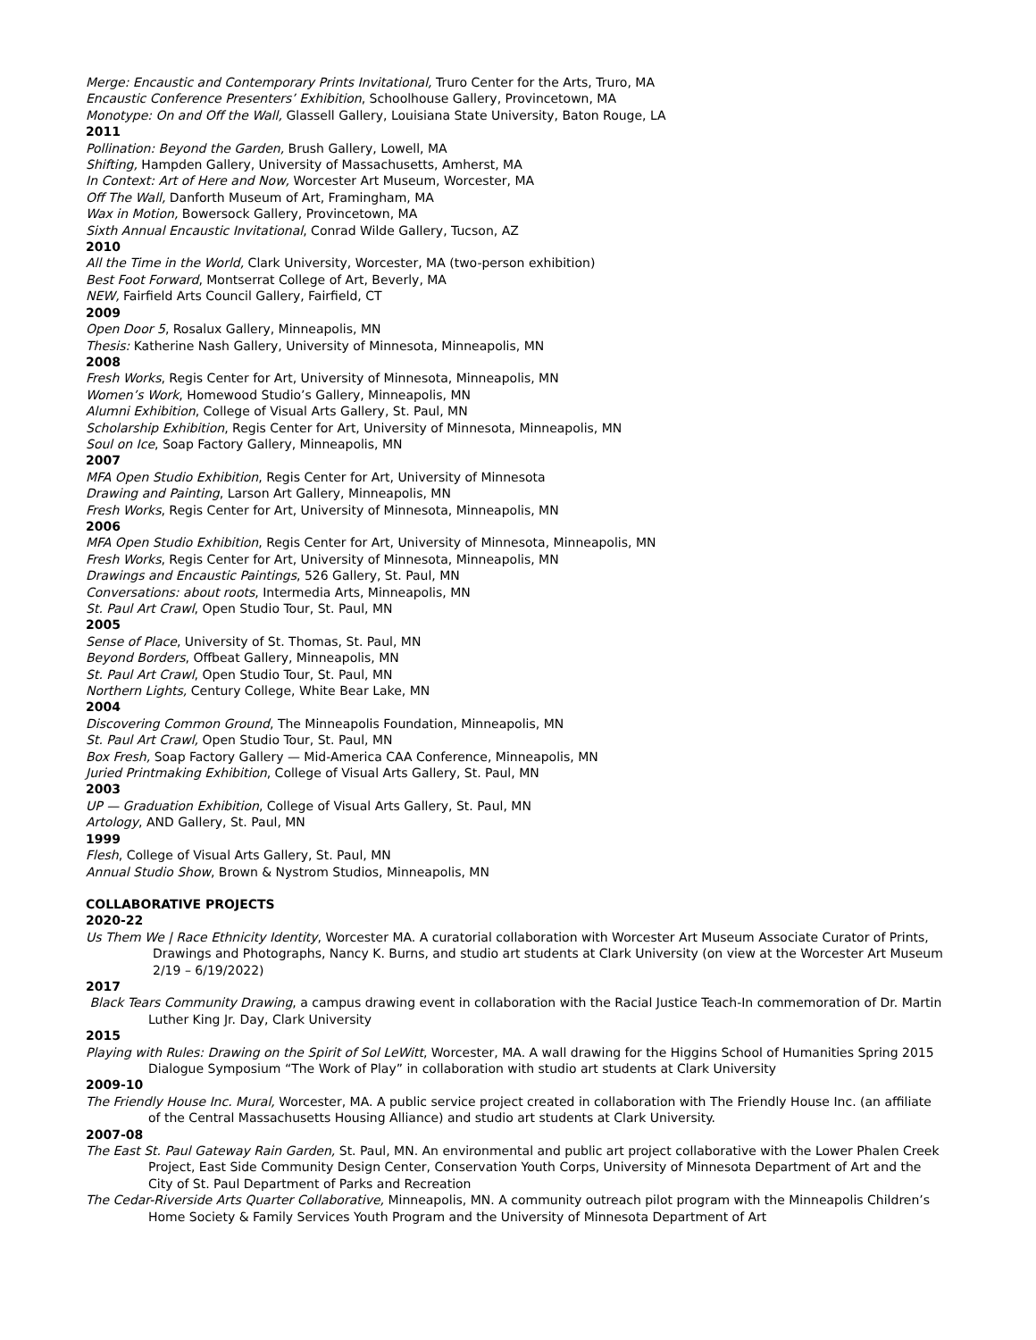Merge: Encaustic and Contemporary Prints Invitational, Truro Center for the Arts, Truro, MA
Encaustic Conference Presenters’ Exhibition, Schoolhouse Gallery, Provincetown, MA
Monotype: On and Off the Wall, Glassell Gallery, Louisiana State University, Baton Rouge, LA
2011
Pollination: Beyond the Garden, Brush Gallery, Lowell, MA
Shifting, Hampden Gallery, University of Massachusetts, Amherst, MA
In Context: Art of Here and Now, Worcester Art Museum, Worcester, MA
Off The Wall, Danforth Museum of Art, Framingham, MA
Wax in Motion, Bowersock Gallery, Provincetown, MA
Sixth Annual Encaustic Invitational, Conrad Wilde Gallery, Tucson, AZ
2010
All the Time in the World, Clark University, Worcester, MA (two-person exhibition)
Best Foot Forward, Montserrat College of Art, Beverly, MA
NEW, Fairfield Arts Council Gallery, Fairfield, CT
2009
Open Door 5, Rosalux Gallery, Minneapolis, MN
Thesis: Katherine Nash Gallery, University of Minnesota, Minneapolis, MN
2008
Fresh Works, Regis Center for Art, University of Minnesota, Minneapolis, MN
Women’s Work, Homewood Studio’s Gallery, Minneapolis, MN
Alumni Exhibition, College of Visual Arts Gallery, St. Paul, MN
Scholarship Exhibition, Regis Center for Art, University of Minnesota, Minneapolis, MN
Soul on Ice, Soap Factory Gallery, Minneapolis, MN
2007
MFA Open Studio Exhibition, Regis Center for Art, University of Minnesota
Drawing and Painting, Larson Art Gallery, Minneapolis, MN
Fresh Works, Regis Center for Art, University of Minnesota, Minneapolis, MN
2006
MFA Open Studio Exhibition, Regis Center for Art, University of Minnesota, Minneapolis, MN
Fresh Works, Regis Center for Art, University of Minnesota, Minneapolis, MN
Drawings and Encaustic Paintings, 526 Gallery, St. Paul, MN
Conversations: about roots, Intermedia Arts, Minneapolis, MN
St. Paul Art Crawl, Open Studio Tour, St. Paul, MN
2005
Sense of Place, University of St. Thomas, St. Paul, MN
Beyond Borders, Offbeat Gallery, Minneapolis, MN
St. Paul Art Crawl, Open Studio Tour, St. Paul, MN
Northern Lights, Century College, White Bear Lake, MN
2004
Discovering Common Ground, The Minneapolis Foundation, Minneapolis, MN
St. Paul Art Crawl, Open Studio Tour, St. Paul, MN
Box Fresh, Soap Factory Gallery — Mid-America CAA Conference, Minneapolis, MN
Juried Printmaking Exhibition, College of Visual Arts Gallery, St. Paul, MN
2003
UP — Graduation Exhibition, College of Visual Arts Gallery, St. Paul, MN
Artology, AND Gallery, St. Paul, MN
1999
Flesh, College of Visual Arts Gallery, St. Paul, MN
Annual Studio Show, Brown & Nystrom Studios, Minneapolis, MN
COLLABORATIVE PROJECTS
2020-22
Us Them We | Race Ethnicity Identity, Worcester MA. A curatorial collaboration with Worcester Art Museum Associate Curator of Prints, Drawings and Photographs, Nancy K. Burns, and studio art students at Clark University (on view at the Worcester Art Museum 2/19 – 6/19/2022)
2017
Black Tears Community Drawing, a campus drawing event in collaboration with the Racial Justice Teach-In commemoration of Dr. Martin Luther King Jr. Day, Clark University
2015
Playing with Rules: Drawing on the Spirit of Sol LeWitt, Worcester, MA. A wall drawing for the Higgins School of Humanities Spring 2015 Dialogue Symposium “The Work of Play” in collaboration with studio art students at Clark University
2009-10
The Friendly House Inc. Mural, Worcester, MA. A public service project created in collaboration with The Friendly House Inc. (an affiliate of the Central Massachusetts Housing Alliance) and studio art students at Clark University.
2007-08
The East St. Paul Gateway Rain Garden, St. Paul, MN. An environmental and public art project collaborative with the Lower Phalen Creek Project, East Side Community Design Center, Conservation Youth Corps, University of Minnesota Department of Art and the City of St. Paul Department of Parks and Recreation
The Cedar-Riverside Arts Quarter Collaborative, Minneapolis, MN. A community outreach pilot program with the Minneapolis Children’s Home Society & Family Services Youth Program and the University of Minnesota Department of Art